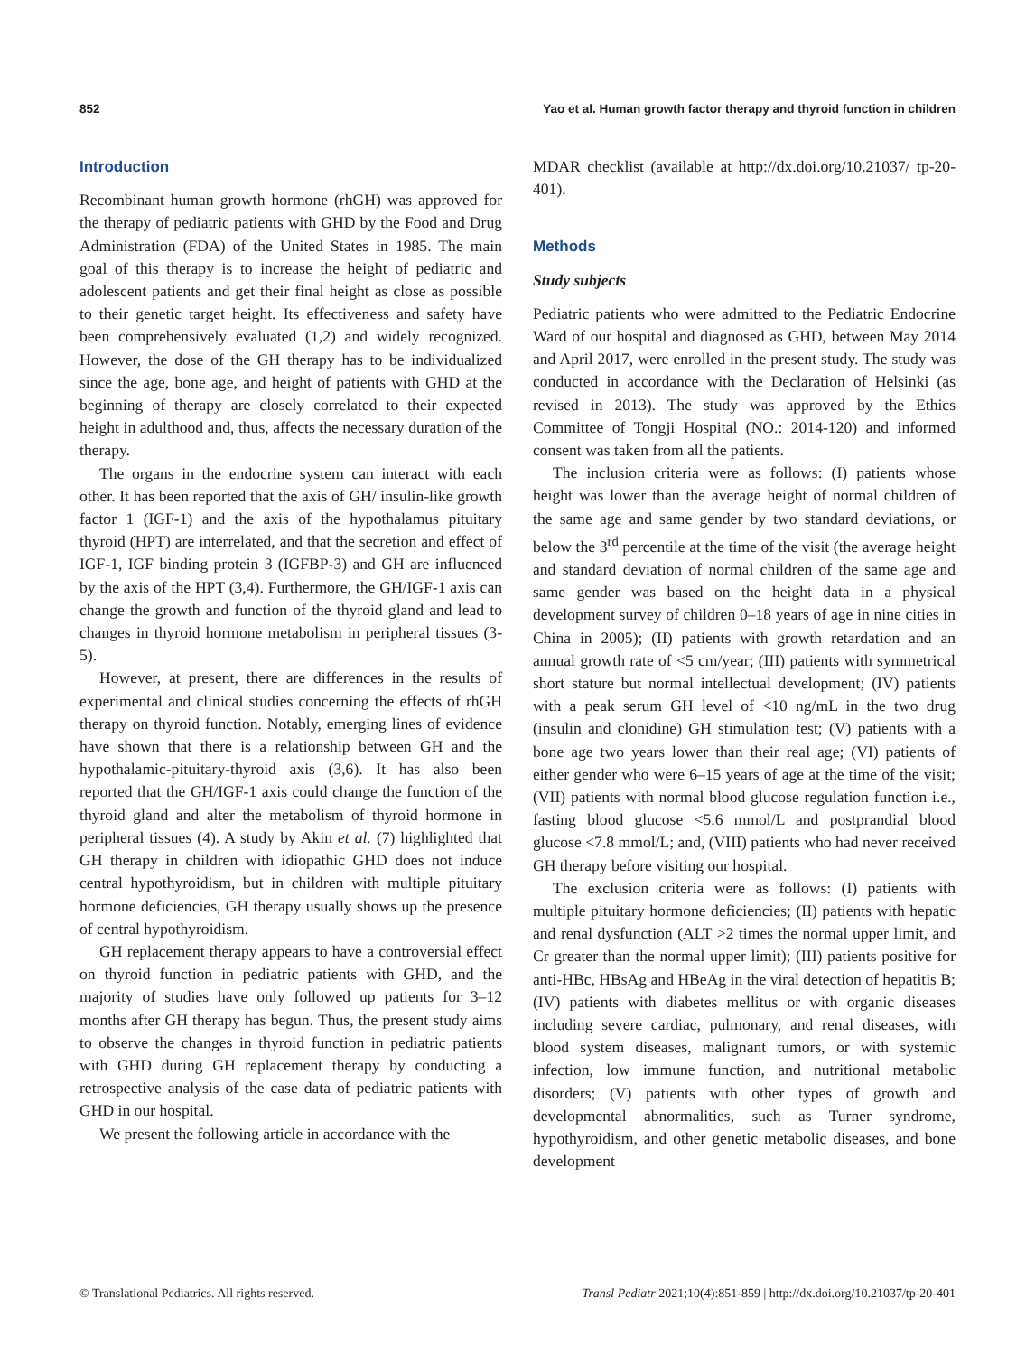852 Yao et al. Human growth factor therapy and thyroid function in children
Introduction
Recombinant human growth hormone (rhGH) was approved for the therapy of pediatric patients with GHD by the Food and Drug Administration (FDA) of the United States in 1985. The main goal of this therapy is to increase the height of pediatric and adolescent patients and get their final height as close as possible to their genetic target height. Its effectiveness and safety have been comprehensively evaluated (1,2) and widely recognized. However, the dose of the GH therapy has to be individualized since the age, bone age, and height of patients with GHD at the beginning of therapy are closely correlated to their expected height in adulthood and, thus, affects the necessary duration of the therapy.
The organs in the endocrine system can interact with each other. It has been reported that the axis of GH/ insulin-like growth factor 1 (IGF-1) and the axis of the hypothalamus pituitary thyroid (HPT) are interrelated, and that the secretion and effect of IGF-1, IGF binding protein 3 (IGFBP-3) and GH are influenced by the axis of the HPT (3,4). Furthermore, the GH/IGF-1 axis can change the growth and function of the thyroid gland and lead to changes in thyroid hormone metabolism in peripheral tissues (3-5).
However, at present, there are differences in the results of experimental and clinical studies concerning the effects of rhGH therapy on thyroid function. Notably, emerging lines of evidence have shown that there is a relationship between GH and the hypothalamic-pituitary-thyroid axis (3,6). It has also been reported that the GH/IGF-1 axis could change the function of the thyroid gland and alter the metabolism of thyroid hormone in peripheral tissues (4). A study by Akin et al. (7) highlighted that GH therapy in children with idiopathic GHD does not induce central hypothyroidism, but in children with multiple pituitary hormone deficiencies, GH therapy usually shows up the presence of central hypothyroidism.
GH replacement therapy appears to have a controversial effect on thyroid function in pediatric patients with GHD, and the majority of studies have only followed up patients for 3–12 months after GH therapy has begun. Thus, the present study aims to observe the changes in thyroid function in pediatric patients with GHD during GH replacement therapy by conducting a retrospective analysis of the case data of pediatric patients with GHD in our hospital.
We present the following article in accordance with the
MDAR checklist (available at http://dx.doi.org/10.21037/ tp-20-401).
Methods
Study subjects
Pediatric patients who were admitted to the Pediatric Endocrine Ward of our hospital and diagnosed as GHD, between May 2014 and April 2017, were enrolled in the present study. The study was conducted in accordance with the Declaration of Helsinki (as revised in 2013). The study was approved by the Ethics Committee of Tongji Hospital (NO.: 2014-120) and informed consent was taken from all the patients.
The inclusion criteria were as follows: (I) patients whose height was lower than the average height of normal children of the same age and same gender by two standard deviations, or below the 3<sup>rd</sup> percentile at the time of the visit (the average height and standard deviation of normal children of the same age and same gender was based on the height data in a physical development survey of children 0–18 years of age in nine cities in China in 2005); (II) patients with growth retardation and an annual growth rate of <5 cm/year; (III) patients with symmetrical short stature but normal intellectual development; (IV) patients with a peak serum GH level of <10 ng/mL in the two drug (insulin and clonidine) GH stimulation test; (V) patients with a bone age two years lower than their real age; (VI) patients of either gender who were 6–15 years of age at the time of the visit; (VII) patients with normal blood glucose regulation function i.e., fasting blood glucose <5.6 mmol/L and postprandial blood glucose <7.8 mmol/L; and, (VIII) patients who had never received GH therapy before visiting our hospital.
The exclusion criteria were as follows: (I) patients with multiple pituitary hormone deficiencies; (II) patients with hepatic and renal dysfunction (ALT >2 times the normal upper limit, and Cr greater than the normal upper limit); (III) patients positive for anti-HBc, HBsAg and HBeAg in the viral detection of hepatitis B; (IV) patients with diabetes mellitus or with organic diseases including severe cardiac, pulmonary, and renal diseases, with blood system diseases, malignant tumors, or with systemic infection, low immune function, and nutritional metabolic disorders; (V) patients with other types of growth and developmental abnormalities, such as Turner syndrome, hypothyroidism, and other genetic metabolic diseases, and bone development
© Translational Pediatrics. All rights reserved. Transl Pediatr 2021;10(4):851-859 | http://dx.doi.org/10.21037/tp-20-401